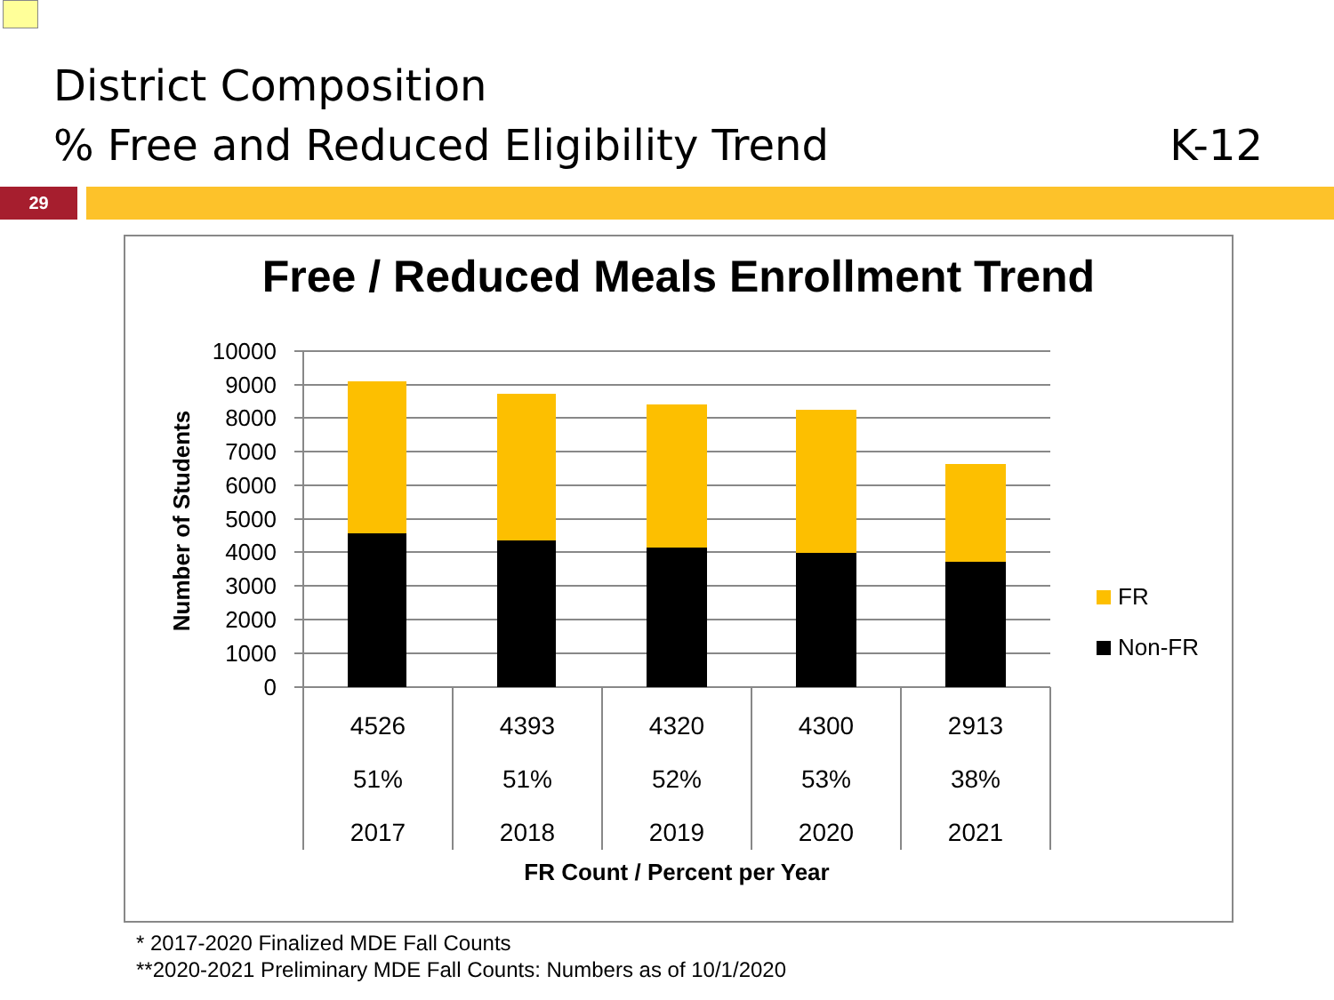District Composition
% Free and Reduced Eligibility Trend
K-12
29
Free / Reduced Meals Enrollment Trend
10000
9000
8000
7000
6000
5000
4000
3000
2000
1000
0
Number of Students
4526
51%
2017
4393
51%
2018
4320
52%
2019
4300
53%
2020
2913
38%
2021
FR Count / Percent per Year
FR
Non-FR
* 2017-2020 Finalized MDE Fall Counts
**2020-2021 Preliminary MDE Fall Counts: Numbers as of 10/1/2020